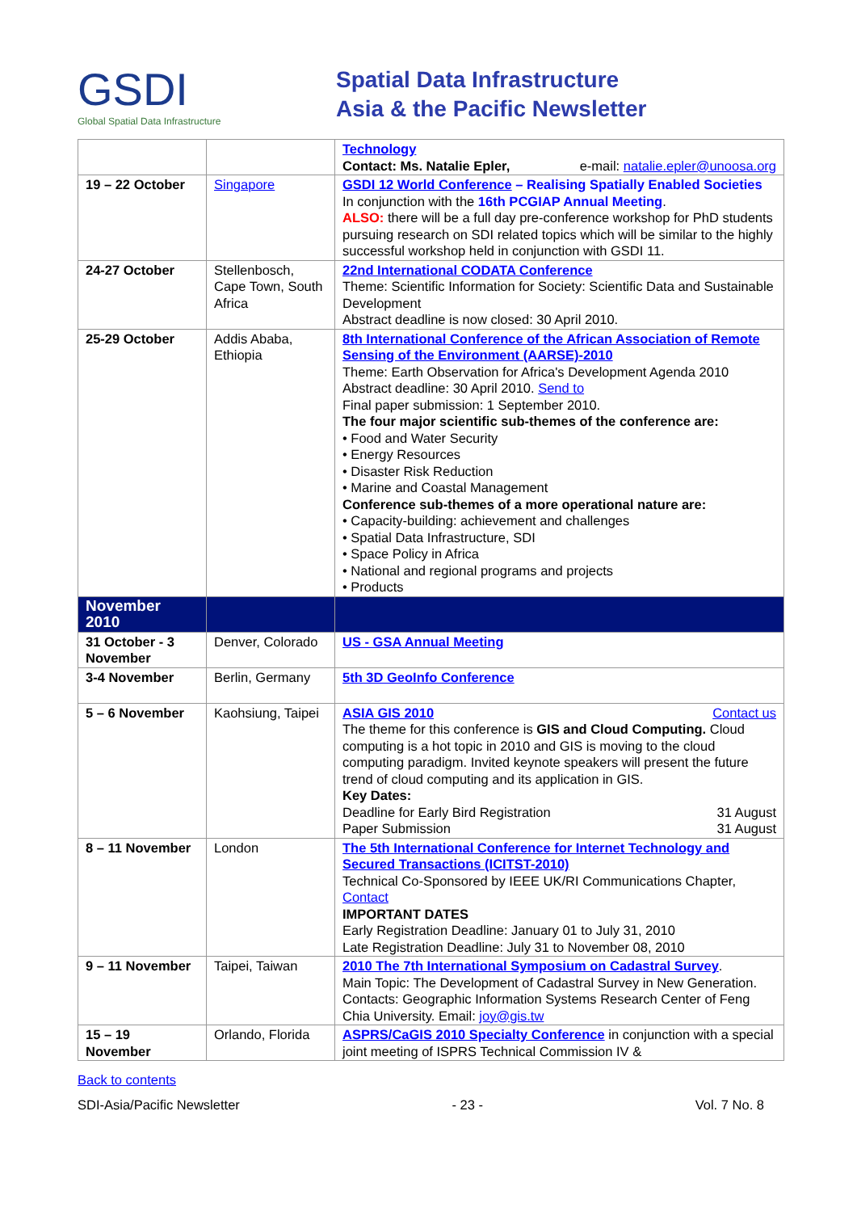GSDI
Global Spatial Data Infrastructure
Spatial Data Infrastructure
Asia & the Pacific Newsletter
| | | Technology Contact: Ms. Natalie Epler, e-mail: natalie.epler@unoosa.org |
| 19 – 22 October | Singapore | GSDI 12 World Conference – Realising Spatially Enabled Societies In conjunction with the 16th PCGIAP Annual Meeting . ALSO: there will be a full day pre-conference workshop for PhD students pursuing research on SDI related topics which will be similar to the highly successful workshop held in conjunction with GSDI 11. |
| 24-27 October | Stellenbosch, Cape Town, South Africa | 22nd International CODATA Conference Theme: Scientific Information for Society: Scientific Data and Sustainable Development Abstract deadline is now closed: 30 April 2010. |
| 25-29 October | Addis Ababa, Ethiopia | 8th International Conference of the African Association of Remote Sensing of the Environment (AARSE)-2010 Theme: Earth Observation for Africa's Development Agenda 2010 Abstract deadline: 30 April 2010. Send to Final paper submission: 1 September 2010. The four major scientific sub-themes of the conference are: • Food and Water Security • Energy Resources • Disaster Risk Reduction • Marine and Coastal Management Conference sub-themes of a more operational nature are: • Capacity-building: achievement and challenges • Spatial Data Infrastructure, SDI • Space Policy in Africa • National and regional programs and projects • Products |
| November 2010 | | |
| 31 October - 3 November | Denver, Colorado | US - GSA Annual Meeting |
| 3-4 November | Berlin, Germany | 5th 3D GeoInfo Conference |
| 5 – 6 November | Kaohsiung, Taipei | ASIA GIS 2010 Contact us The theme for this conference is GIS and Cloud Computing. Cloud computing is a hot topic in 2010 and GIS is moving to the cloud computing paradigm. Invited keynote speakers will present the future trend of cloud computing and its application in GIS. Key Dates: Deadline for Early Bird Registration 31 August Paper Submission 31 August |
| 8 – 11 November | London | The 5th International Conference for Internet Technology and Secured Transactions (ICITST-2010) Technical Co-Sponsored by IEEE UK/RI Communications Chapter, Contact IMPORTANT DATES Early Registration Deadline: January 01 to July 31, 2010 Late Registration Deadline: July 31 to November 08, 2010 |
| 9 – 11 November | Taipei, Taiwan | 2010 The 7th International Symposium on Cadastral Survey . Main Topic: The Development of Cadastral Survey in New Generation. Contacts: Geographic Information Systems Research Center of Feng Chia University. Email: joy@gis.tw |
| 15 – 19 November | Orlando, Florida | ASPRS/CaGIS 2010 Specialty Conference in conjunction with a special joint meeting of ISPRS Technical Commission IV & |
Back to contents
SDI-Asia/Pacific Newsletter - 23 - Vol. 7 No. 8